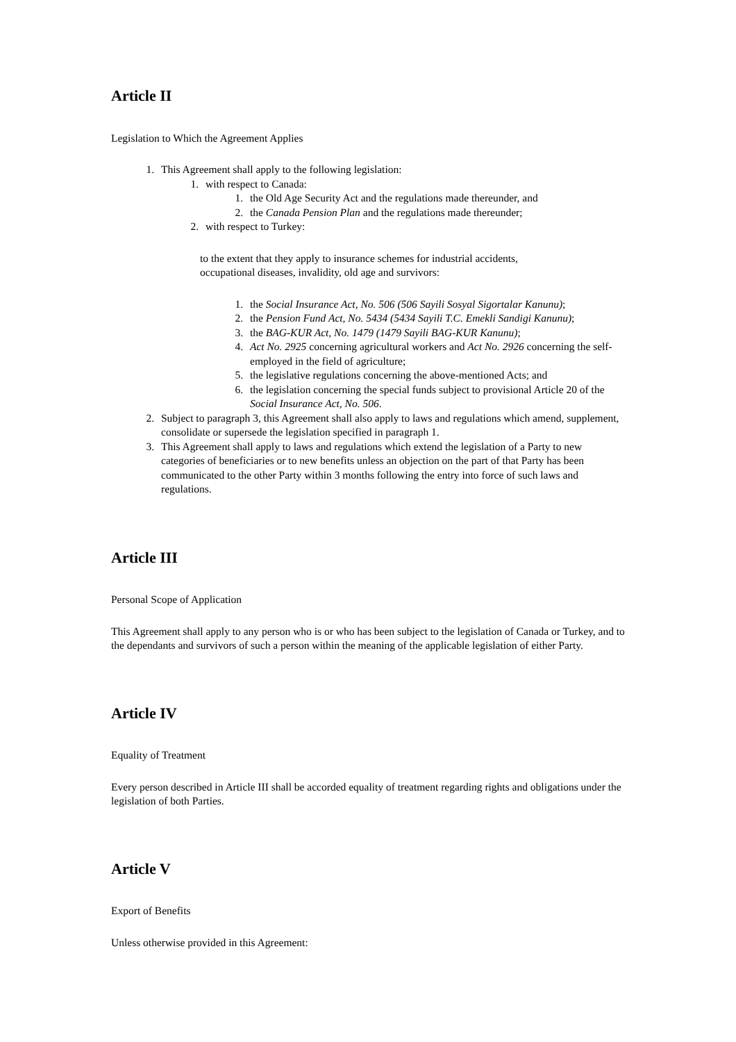Article II
Legislation to Which the Agreement Applies
1. This Agreement shall apply to the following legislation:
1. with respect to Canada:
1. the Old Age Security Act and the regulations made thereunder, and
2. the Canada Pension Plan and the regulations made thereunder;
2. with respect to Turkey:
to the extent that they apply to insurance schemes for industrial accidents,
occupational diseases, invalidity, old age and survivors:
1. the Social Insurance Act, No. 506 (506 Sayili Sosyal Sigortalar Kanunu);
2. the Pension Fund Act, No. 5434 (5434 Sayili T.C. Emekli Sandigi Kanunu);
3. the BAG-KUR Act, No. 1479 (1479 Sayili BAG-KUR Kanunu);
4. Act No. 2925 concerning agricultural workers and Act No. 2926 concerning the self-employed in the field of agriculture;
5. the legislative regulations concerning the above-mentioned Acts; and
6. the legislation concerning the special funds subject to provisional Article 20 of the Social Insurance Act, No. 506.
2. Subject to paragraph 3, this Agreement shall also apply to laws and regulations which amend, supplement, consolidate or supersede the legislation specified in paragraph 1.
3. This Agreement shall apply to laws and regulations which extend the legislation of a Party to new categories of beneficiaries or to new benefits unless an objection on the part of that Party has been communicated to the other Party within 3 months following the entry into force of such laws and regulations.
Article III
Personal Scope of Application
This Agreement shall apply to any person who is or who has been subject to the legislation of Canada or Turkey, and to the dependants and survivors of such a person within the meaning of the applicable legislation of either Party.
Article IV
Equality of Treatment
Every person described in Article III shall be accorded equality of treatment regarding rights and obligations under the legislation of both Parties.
Article V
Export of Benefits
Unless otherwise provided in this Agreement: